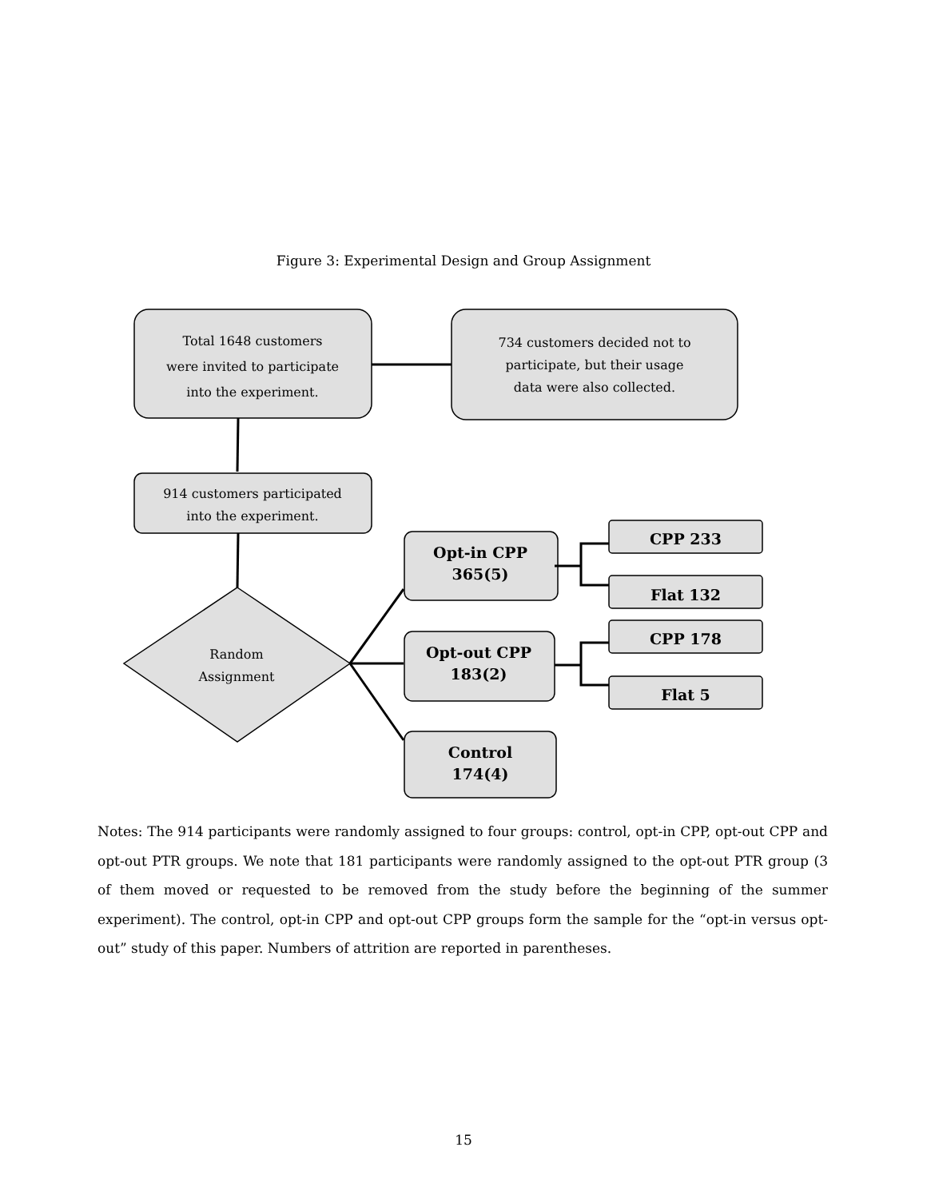Figure 3: Experimental Design and Group Assignment
Total 1648 customers
were invited to participate
into the experiment.
734 customers decided not to
participate, but their usage
data were also collected.
914 customers participated
into the experiment.
Random
Assignment
Opt-in CPP
365(5)
Opt-out CPP
183(2)
Control
174(4)
CPP 233
Flat 132
CPP 178
Flat 5
Notes: The 914 participants were randomly assigned to four groups: control, opt-in CPP, opt-out CPP and opt-out PTR groups. We note that 181 participants were randomly assigned to the opt-out PTR group (3 of them moved or requested to be removed from the study before the beginning of the summer experiment). The control, opt-in CPP and opt-out CPP groups form the sample for the “opt-in versus opt-out” study of this paper. Numbers of attrition are reported in parentheses.
15